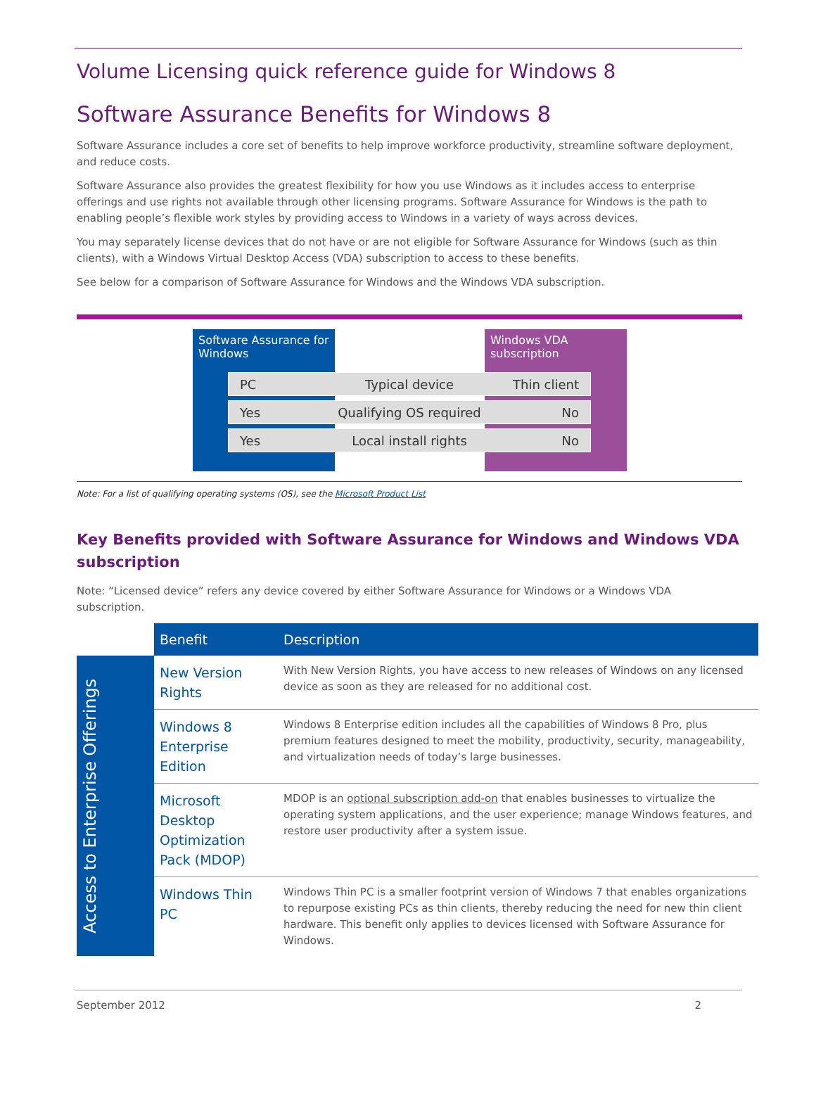Volume Licensing quick reference guide for Windows 8
Software Assurance Benefits for Windows 8
Software Assurance includes a core set of benefits to help improve workforce productivity, streamline software deployment, and reduce costs.
Software Assurance also provides the greatest flexibility for how you use Windows as it includes access to enterprise offerings and use rights not available through other licensing programs. Software Assurance for Windows is the path to enabling people’s flexible work styles by providing access to Windows in a variety of ways across devices.
You may separately license devices that do not have or are not eligible for Software Assurance for Windows (such as thin clients), with a Windows Virtual Desktop Access (VDA) subscription to access to these benefits.
See below for a comparison of Software Assurance for Windows and the Windows VDA subscription.
Software Assurance for Windows
Windows VDA subscription
PC Typical device Thin client
Yes Qualifying OS required No
Yes Local install rights No
Note: For a list of qualifying operating systems (OS), see the Microsoft Product List
Key Benefits provided with Software Assurance for Windows and Windows VDA subscription
Note: “Licensed device” refers any device covered by either Software Assurance for Windows or a Windows VDA subscription.
| | Benefit | Description |
| --- | --- | --- |
| Access to Enterprise Offerings | New Version Rights | With New Version Rights, you have access to new releases of Windows on any licensed device as soon as they are released for no additional cost. |
| | Windows 8 Enterprise Edition | Windows 8 Enterprise edition includes all the capabilities of Windows 8 Pro, plus premium features designed to meet the mobility, productivity, security, manageability, and virtualization needs of today’s large businesses. |
| | Microsoft Desktop Optimization Pack (MDOP) | MDOP is an optional subscription add-on that enables businesses to virtualize the operating system applications, and the user experience; manage Windows features, and restore user productivity after a system issue. |
| | Windows Thin PC | Windows Thin PC is a smaller footprint version of Windows 7 that enables organizations to repurpose existing PCs as thin clients, thereby reducing the need for new thin client hardware. This benefit only applies to devices licensed with Software Assurance for Windows. |
September 2012 2